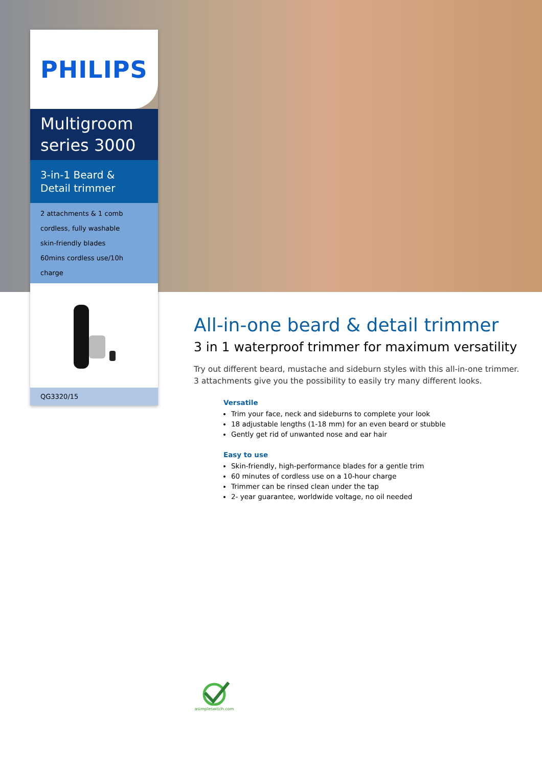PHILIPS
Multigroom series 3000
3-in-1 Beard & Detail trimmer
2 attachments & 1 comb
cordless, fully washable
skin-friendly blades
60mins cordless use/10h charge
QG3320/15
All-in-one beard & detail trimmer
3 in 1 waterproof trimmer for maximum versatility
Try out different beard, mustache and sideburn styles with this all-in-one trimmer. 3 attachments give you the possibility to easily try many different looks.
Versatile
Trim your face, neck and sideburns to complete your look
18 adjustable lengths (1-18 mm) for an even beard or stubble
Gently get rid of unwanted nose and ear hair
Easy to use
Skin-friendly, high-performance blades for a gentle trim
60 minutes of cordless use on a 10-hour charge
Trimmer can be rinsed clean under the tap
2- year guarantee, worldwide voltage, no oil needed
asimpleswitch.com